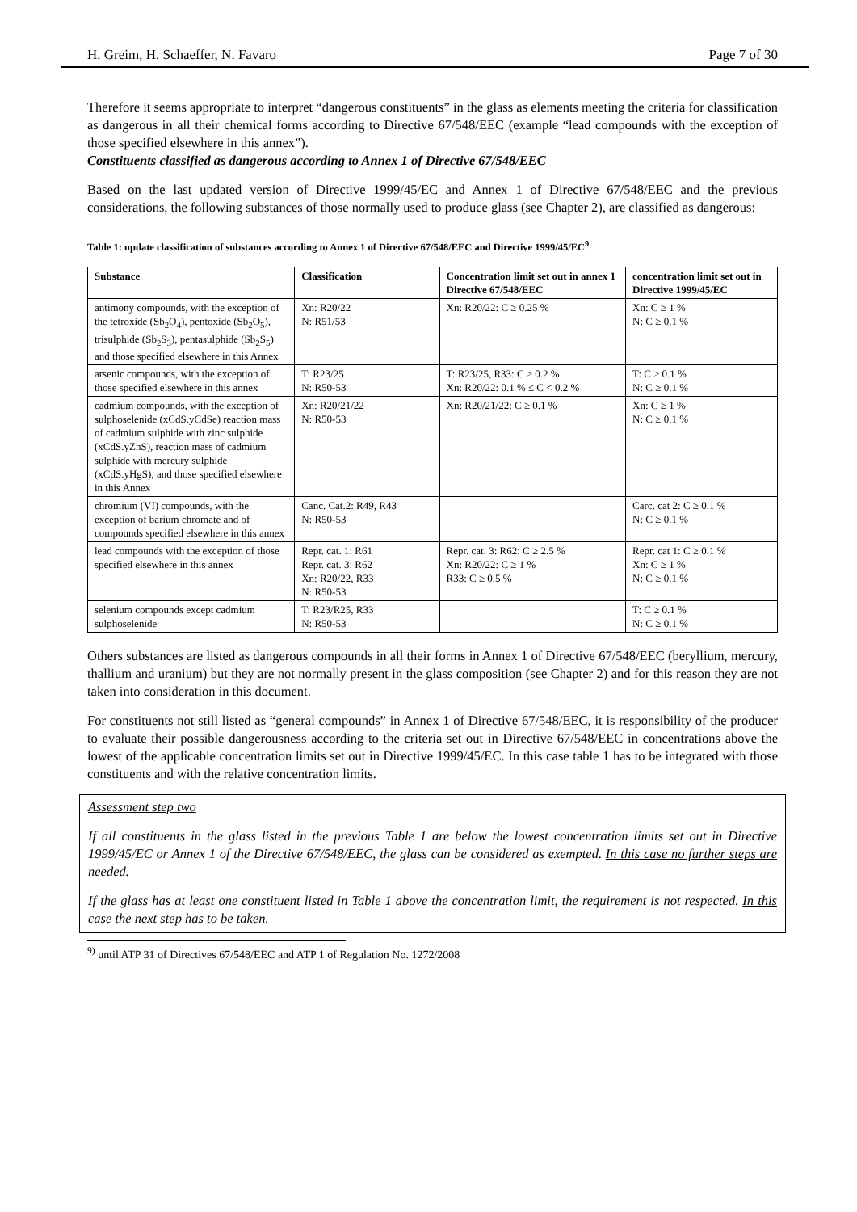H. Greim, H. Schaeffer, N. Favaro Page 7 of 30
Therefore it seems appropriate to interpret “dangerous constituents” in the glass as elements meeting the criteria for classification as dangerous in all their chemical forms according to Directive 67/548/EEC (example “lead compounds with the exception of those specified elsewhere in this annex”).
Constituents classified as dangerous according to Annex 1 of Directive 67/548/EEC
Based on the last updated version of Directive 1999/45/EC and Annex 1 of Directive 67/548/EEC and the previous considerations, the following substances of those normally used to produce glass (see Chapter 2), are classified as dangerous:
Table 1: update classification of substances according to Annex 1 of Directive 67/548/EEC and Directive 1999/45/EC<sup>9</sup>
| Substance | Classification | Concentration limit set out in annex 1 Directive 67/548/EEC | concentration limit set out in Directive 1999/45/EC |
| --- | --- | --- | --- |
| antimony compounds, with the exception of the tetroxide (Sb<sub>2</sub>O<sub>4</sub>), pentoxide (Sb<sub>2</sub>O<sub>5</sub>), trisulphide (Sb<sub>2</sub>S<sub>3</sub>), pentasulphide (Sb<sub>2</sub>S<sub>5</sub>) and those specified elsewhere in this Annex | Xn: R20/22 N: R51/53 | Xn: R20/22: C ≥ 0.25 % | Xn: C ≥ 1 % N: C ≥ 0.1 % |
| arsenic compounds, with the exception of those specified elsewhere in this annex | T: R23/25 N: R50-53 | T: R23/25, R33: C ≥ 0.2 % Xn: R20/22: 0.1 % ≤ C < 0.2 % | T: C ≥ 0.1 % N: C ≥ 0.1 % |
| cadmium compounds, with the exception of sulphoselenide (xCdS.yCdSe) reaction mass of cadmium sulphide with zinc sulphide (xCdS.yZnS), reaction mass of cadmium sulphide with mercury sulphide (xCdS.yHgS), and those specified elsewhere in this Annex | Xn: R20/21/22 N: R50-53 | Xn: R20/21/22: C ≥ 0.1 % | Xn: C ≥ 1 % N: C ≥ 0.1 % |
| chromium (VI) compounds, with the exception of barium chromate and of compounds specified elsewhere in this annex | Canc. Cat.2: R49, R43 N: R50-53 | | Carc. cat 2: C ≥ 0.1 % N: C ≥ 0.1 % |
| lead compounds with the exception of those specified elsewhere in this annex | Repr. cat. 1: R61 Repr. cat. 3: R62 Xn: R20/22, R33 N: R50-53 | Repr. cat. 3: R62: C ≥ 2.5 % Xn: R20/22: C ≥ 1 % R33: C ≥ 0.5 % | Repr. cat 1: C ≥ 0.1 % Xn: C ≥ 1 % N: C ≥ 0.1 % |
| selenium compounds except cadmium sulphoselenide | T: R23/R25, R33 N: R50-53 | | T: C ≥ 0.1 % N: C ≥ 0.1 % |
Others substances are listed as dangerous compounds in all their forms in Annex 1 of Directive 67/548/EEC (beryllium, mercury, thallium and uranium) but they are not normally present in the glass composition (see Chapter 2) and for this reason they are not taken into consideration in this document.
For constituents not still listed as “general compounds” in Annex 1 of Directive 67/548/EEC, it is responsibility of the producer to evaluate their possible dangerousness according to the criteria set out in Directive 67/548/EEC in concentrations above the lowest of the applicable concentration limits set out in Directive 1999/45/EC. In this case table 1 has to be integrated with those constituents and with the relative concentration limits.
Assessment step two
If all constituents in the glass listed in the previous Table 1 are below the lowest concentration limits set out in Directive 1999/45/EC or Annex 1 of the Directive 67/548/EEC, the glass can be considered as exempted. In this case no further steps are needed.
If the glass has at least one constituent listed in Table 1 above the concentration limit, the requirement is not respected. In this case the next step has to be taken.
<sup>9)</sup> until ATP 31 of Directives 67/548/EEC and ATP 1 of Regulation No. 1272/2008